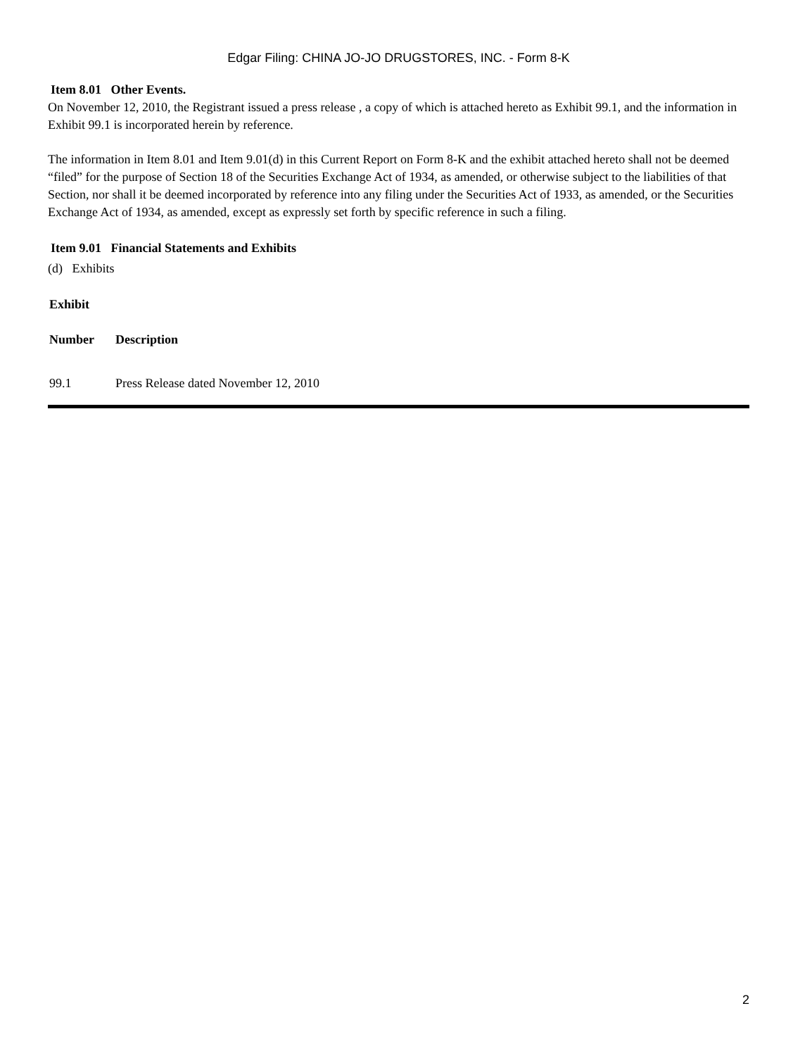Edgar Filing: CHINA JO-JO DRUGSTORES, INC. - Form 8-K
Item 8.01 Other Events.
On November 12, 2010, the Registrant issued a press release , a copy of which is attached hereto as Exhibit 99.1, and the information in Exhibit 99.1 is incorporated herein by reference.
The information in Item 8.01 and Item 9.01(d) in this Current Report on Form 8-K and the exhibit attached hereto shall not be deemed “filed” for the purpose of Section 18 of the Securities Exchange Act of 1934, as amended, or otherwise subject to the liabilities of that Section, nor shall it be deemed incorporated by reference into any filing under the Securities Act of 1933, as amended, or the Securities Exchange Act of 1934, as amended, except as expressly set forth by specific reference in such a filing.
Item 9.01 Financial Statements and Exhibits
(d) Exhibits
| Exhibit | |
| --- | --- |
| Number | Description |
| 99.1 | Press Release dated November 12, 2010 |
2